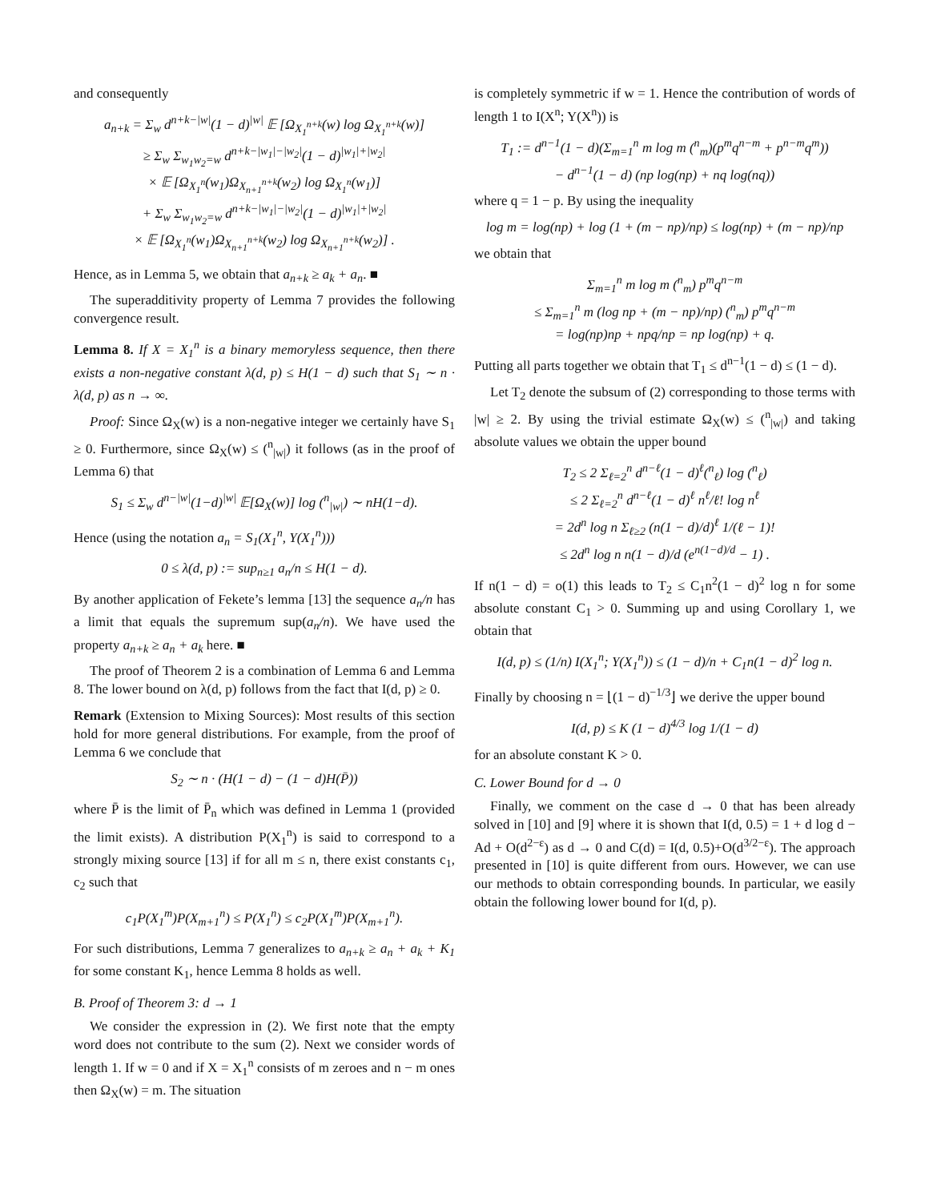and consequently
a<sub>n+k</sub> = Σ<sub>w</sub> d<sup>n+k−|w|</sup>(1 − d)<sup>|w|</sup> 𝔼 [Ω<sub>X<sub>1</sub><sup>n+k</sup></sub>(w) log Ω<sub>X<sub>1</sub><sup>n+k</sup></sub>(w)]
≥ Σ<sub>w</sub> Σ<sub>w<sub>1</sub>w<sub>2</sub>=w</sub> d<sup>n+k−|w<sub>1</sub>|−|w<sub>2</sub>|</sup>(1 − d)<sup>|w<sub>1</sub>|+|w<sub>2</sub>|</sup>
× 𝔼 [Ω<sub>X<sub>1</sub><sup>n</sup></sub>(w<sub>1</sub>)Ω<sub>X<sub>n+1</sub><sup>n+k</sup></sub>(w<sub>2</sub>) log Ω<sub>X<sub>1</sub><sup>n</sup></sub>(w<sub>1</sub>)]
+ Σ<sub>w</sub> Σ<sub>w<sub>1</sub>w<sub>2</sub>=w</sub> d<sup>n+k−|w<sub>1</sub>|−|w<sub>2</sub>|</sup>(1 − d)<sup>|w<sub>1</sub>|+|w<sub>2</sub>|</sup>
× 𝔼 [Ω<sub>X<sub>1</sub><sup>n</sup></sub>(w<sub>1</sub>)Ω<sub>X<sub>n+1</sub><sup>n+k</sup></sub>(w<sub>2</sub>) log Ω<sub>X<sub>n+1</sub><sup>n+k</sup></sub>(w<sub>2</sub>)] .
Hence, as in Lemma 5, we obtain that a<sub>n+k</sub> ≥ a<sub>k</sub> + a<sub>n</sub>. ■
The superadditivity property of Lemma 7 provides the following convergence result.
Lemma 8. If X = X<sub>1</sub><sup>n</sup> is a binary memoryless sequence, then there exists a non-negative constant λ(d, p) ≤ H(1 − d) such that S<sub>1</sub> ∼ n · λ(d, p) as n → ∞.
Proof: Since Ω<sub>X</sub>(w) is a non-negative integer we certainly have S<sub>1</sub> ≥ 0. Furthermore, since Ω<sub>X</sub>(w) ≤ (<sup>n</sup><sub>|w|</sub>) it follows (as in the proof of Lemma 6) that
S<sub>1</sub> ≤ Σ<sub>w</sub> d<sup>n−|w|</sup>(1−d)<sup>|w|</sup> 𝔼[Ω<sub>X</sub>(w)] log (<sup>n</sup><sub>|w|</sub>) ∼ nH(1−d).
Hence (using the notation a<sub>n</sub> = S<sub>1</sub>(X<sub>1</sub><sup>n</sup>, Y(X<sub>1</sub><sup>n</sup>)))
0 ≤ λ(d, p) := sup<sub>n≥1</sub> a<sub>n</sub>/n ≤ H(1 − d).
By another application of Fekete’s lemma [13] the sequence a<sub>n</sub>/n has a limit that equals the supremum sup(a<sub>n</sub>/n). We have used the property a<sub>n+k</sub> ≥ a<sub>n</sub> + a<sub>k</sub> here. ■
The proof of Theorem 2 is a combination of Lemma 6 and Lemma 8. The lower bound on λ(d, p) follows from the fact that I(d, p) ≥ 0.
Remark (Extension to Mixing Sources): Most results of this section hold for more general distributions. For example, from the proof of Lemma 6 we conclude that
S<sub>2</sub> ∼ n · (H(1 − d) − (1 − d)H(P̄))
where P̄ is the limit of P̄<sub>n</sub> which was defined in Lemma 1 (provided the limit exists). A distribution P(X<sub>1</sub><sup>n</sup>) is said to correspond to a strongly mixing source [13] if for all m ≤ n, there exist constants c<sub>1</sub>, c<sub>2</sub> such that
c<sub>1</sub>P(X<sub>1</sub><sup>m</sup>)P(X<sub>m+1</sub><sup>n</sup>) ≤ P(X<sub>1</sub><sup>n</sup>) ≤ c<sub>2</sub>P(X<sub>1</sub><sup>m</sup>)P(X<sub>m+1</sub><sup>n</sup>).
For such distributions, Lemma 7 generalizes to a<sub>n+k</sub> ≥ a<sub>n</sub> + a<sub>k</sub> + K<sub>1</sub> for some constant K<sub>1</sub>, hence Lemma 8 holds as well.
B. Proof of Theorem 3: d → 1
We consider the expression in (2). We first note that the empty word does not contribute to the sum (2). Next we consider words of length 1. If w = 0 and if X = X<sub>1</sub><sup>n</sup> consists of m zeroes and n − m ones then Ω<sub>X</sub>(w) = m. The situation
is completely symmetric if w = 1. Hence the contribution of words of length 1 to I(X<sup>n</sup>; Y(X<sup>n</sup>)) is
T<sub>1</sub> := d<sup>n−1</sup>(1 − d)(Σ<sub>m=1</sub><sup>n</sup> m log m (<sup>n</sup><sub>m</sub>)(p<sup>m</sup>q<sup>n−m</sup> + p<sup>n−m</sup>q<sup>m</sup>))
− d<sup>n−1</sup>(1 − d) (np log(np) + nq log(nq))
where q = 1 − p. By using the inequality
log m = log(np) + log (1 + (m − np)/np) ≤ log(np) + (m − np)/np
we obtain that
Σ<sub>m=1</sub><sup>n</sup> m log m (<sup>n</sup><sub>m</sub>) p<sup>m</sup>q<sup>n−m</sup>
≤ Σ<sub>m=1</sub><sup>n</sup> m (log np + (m − np)/np) (<sup>n</sup><sub>m</sub>) p<sup>m</sup>q<sup>n−m</sup>
= log(np)np + npq/np = np log(np) + q.
Putting all parts together we obtain that T<sub>1</sub> ≤ d<sup>n−1</sup>(1 − d) ≤ (1 − d).
Let T<sub>2</sub> denote the subsum of (2) corresponding to those terms with |w| ≥ 2. By using the trivial estimate Ω<sub>X</sub>(w) ≤ (<sup>n</sup><sub>|w|</sub>) and taking absolute values we obtain the upper bound
T<sub>2</sub> ≤ 2 Σ<sub>ℓ=2</sub><sup>n</sup> d<sup>n−ℓ</sup>(1 − d)<sup>ℓ</sup>(<sup>n</sup><sub>ℓ</sub>) log (<sup>n</sup><sub>ℓ</sub>)
≤ 2 Σ<sub>ℓ=2</sub><sup>n</sup> d<sup>n−ℓ</sup>(1 − d)<sup>ℓ</sup> n<sup>ℓ</sup>/ℓ! log n<sup>ℓ</sup>
= 2d<sup>n</sup> log n Σ<sub>ℓ≥2</sub> (n(1 − d)/d)<sup>ℓ</sup> 1/(ℓ − 1)!
≤ 2d<sup>n</sup> log n n(1 − d)/d (e<sup>n(1−d)/d</sup> − 1) .
If n(1 − d) = o(1) this leads to T<sub>2</sub> ≤ C<sub>1</sub>n<sup>2</sup>(1 − d)<sup>2</sup> log n for some absolute constant C<sub>1</sub> > 0. Summing up and using Corollary 1, we obtain that
I(d, p) ≤ (1/n) I(X<sub>1</sub><sup>n</sup>; Y(X<sub>1</sub><sup>n</sup>)) ≤ (1 − d)/n + C<sub>1</sub>n(1 − d)<sup>2</sup> log n.
Finally by choosing n = ⌊(1 − d)<sup>−1/3</sup>⌋ we derive the upper bound
I(d, p) ≤ K (1 − d)<sup>4/3</sup> log 1/(1 − d)
for an absolute constant K > 0.
C. Lower Bound for d → 0
Finally, we comment on the case d → 0 that has been already solved in [10] and [9] where it is shown that I(d, 0.5) = 1 + d log d − Ad + O(d<sup>2−ε</sup>) as d → 0 and C(d) = I(d, 0.5)+O(d<sup>3/2−ε</sup>). The approach presented in [10] is quite different from ours. However, we can use our methods to obtain corresponding bounds. In particular, we easily obtain the following lower bound for I(d, p).